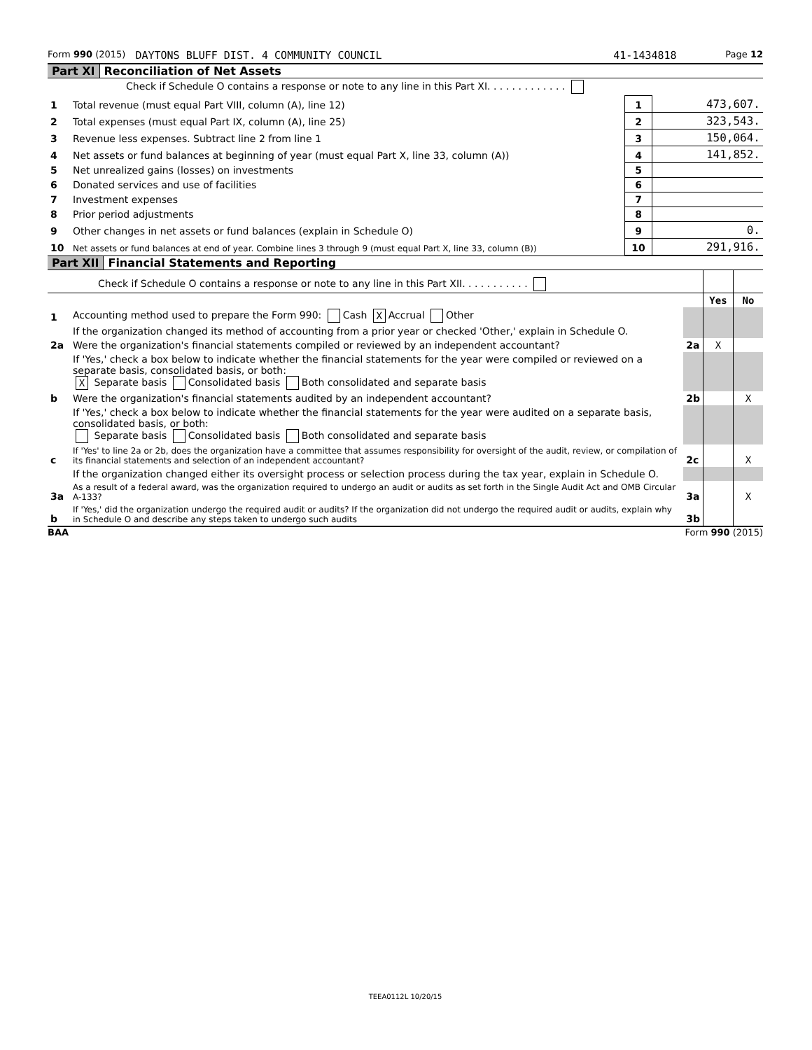Form 990 (2015) DAYTONS BLUFF DIST. 4 COMMUNITY COUNCIL 41-1434818 Page 12
Part XI Reconciliation of Net Assets
| | Check if Schedule O contains a response or note to any line in this Part XI. . . . . . . . . . . . . | | |
| 1 | Total revenue (must equal Part VIII, column (A), line 12) | 1 | 473,607. |
| 2 | Total expenses (must equal Part IX, column (A), line 25) | 2 | 323,543. |
| 3 | Revenue less expenses. Subtract line 2 from line 1 | 3 | 150,064. |
| 4 | Net assets or fund balances at beginning of year (must equal Part X, line 33, column (A)) | 4 | 141,852. |
| 5 | Net unrealized gains (losses) on investments | 5 | |
| 6 | Donated services and use of facilities | 6 | |
| 7 | Investment expenses | 7 | |
| 8 | Prior period adjustments | 8 | |
| 9 | Other changes in net assets or fund balances (explain in Schedule O) | 9 | 0. |
| 10 | Net assets or fund balances at end of year. Combine lines 3 through 9 (must equal Part X, line 33, column (B)) | 10 | 291,916. |
Part XII Financial Statements and Reporting
| | Check if Schedule O contains a response or note to any line in this Part XII. . . . . . . . . . . | | | |
| | | | Yes | No |
| 1 | Accounting method used to prepare the Form 990: Cash X Accrual Other | | | |
| | If the organization changed its method of accounting from a prior year or checked 'Other,' explain in Schedule O. | | | |
| 2a | Were the organization's financial statements compiled or reviewed by an independent accountant? | 2a | X | |
| | If 'Yes,' check a box below to indicate whether the financial statements for the year were compiled or reviewed on a separate basis, consolidated basis, or both: X Separate basis Consolidated basis Both consolidated and separate basis | | | |
| b | Were the organization's financial statements audited by an independent accountant? | 2b | | X |
| | If 'Yes,' check a box below to indicate whether the financial statements for the year were audited on a separate basis, consolidated basis, or both: Separate basis Consolidated basis Both consolidated and separate basis | | | |
| c | If 'Yes' to line 2a or 2b, does the organization have a committee that assumes responsibility for oversight of the audit, review, or compilation of its financial statements and selection of an independent accountant? | 2c | | X |
| | If the organization changed either its oversight process or selection process during the tax year, explain in Schedule O. | | | |
| 3a | As a result of a federal award, was the organization required to undergo an audit or audits as set forth in the Single Audit Act and OMB Circular A-133? | 3a | | X |
| b | If 'Yes,' did the organization undergo the required audit or audits? If the organization did not undergo the required audit or audits, explain why in Schedule O and describe any steps taken to undergo such audits | 3b | | |
BAA Form 990 (2015)
TEEA0112L 10/20/15